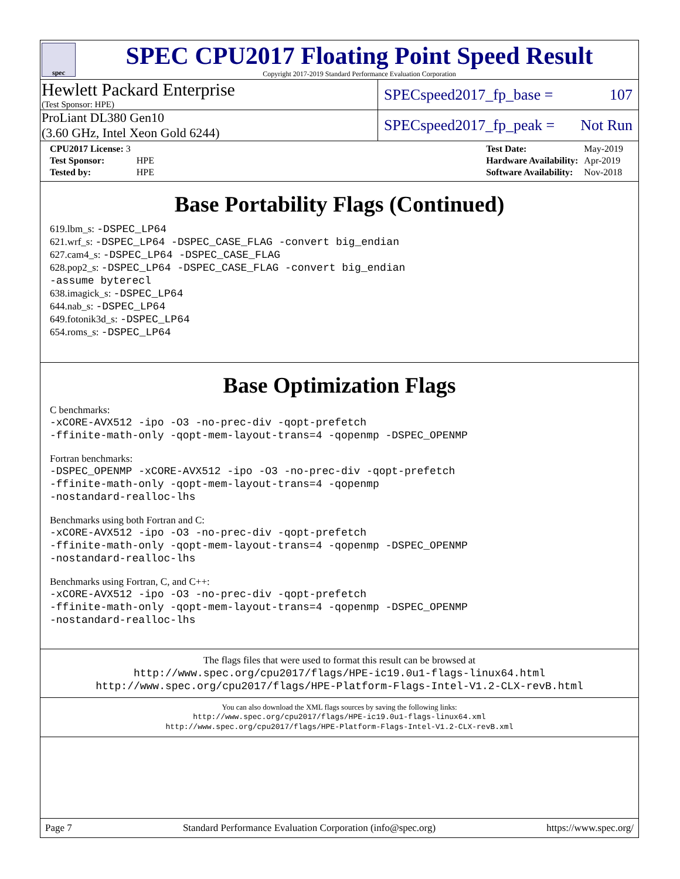spec
SPEC CPU2017 Floating Point Speed Result
Copyright 2017-2019 Standard Performance Evaluation Corporation
Hewlett Packard Enterprise
(Test Sponsor: HPE)
SPECspeed2017_fp_base = 107
ProLiant DL380 Gen10
(3.60 GHz, Intel Xeon Gold 6244)
SPECspeed2017_fp_peak = Not Run
| CPU2017 License: 3 | |
| Test Sponsor: | HPE |
| Tested by: | HPE |
| Test Date: | May-2019 |
| Hardware Availability: | Apr-2019 |
| Software Availability: | Nov-2018 |
Base Portability Flags (Continued)
619.lbm_s: -DSPEC_LP64
621.wrf_s: -DSPEC_LP64 -DSPEC_CASE_FLAG -convert big_endian
627.cam4_s: -DSPEC_LP64 -DSPEC_CASE_FLAG
628.pop2_s: -DSPEC_LP64 -DSPEC_CASE_FLAG -convert big_endian
-assume byterecl
638.imagick_s: -DSPEC_LP64
644.nab_s: -DSPEC_LP64
649.fotonik3d_s: -DSPEC_LP64
654.roms_s: -DSPEC_LP64
Base Optimization Flags
C benchmarks:
-xCORE-AVX512 -ipo -O3 -no-prec-div -qopt-prefetch
-ffinite-math-only -qopt-mem-layout-trans=4 -qopenmp -DSPEC_OPENMP
Fortran benchmarks:
-DSPEC_OPENMP -xCORE-AVX512 -ipo -O3 -no-prec-div -qopt-prefetch
-ffinite-math-only -qopt-mem-layout-trans=4 -qopenmp
-nostandard-realloc-lhs
Benchmarks using both Fortran and C:
-xCORE-AVX512 -ipo -O3 -no-prec-div -qopt-prefetch
-ffinite-math-only -qopt-mem-layout-trans=4 -qopenmp -DSPEC_OPENMP
-nostandard-realloc-lhs
Benchmarks using Fortran, C, and C++:
-xCORE-AVX512 -ipo -O3 -no-prec-div -qopt-prefetch
-ffinite-math-only -qopt-mem-layout-trans=4 -qopenmp -DSPEC_OPENMP
-nostandard-realloc-lhs
The flags files that were used to format this result can be browsed at
http://www.spec.org/cpu2017/flags/HPE-ic19.0u1-flags-linux64.html
http://www.spec.org/cpu2017/flags/HPE-Platform-Flags-Intel-V1.2-CLX-revB.html
You can also download the XML flags sources by saving the following links:
http://www.spec.org/cpu2017/flags/HPE-ic19.0u1-flags-linux64.xml
http://www.spec.org/cpu2017/flags/HPE-Platform-Flags-Intel-V1.2-CLX-revB.xml
Page 7 Standard Performance Evaluation Corporation (info@spec.org) https://www.spec.org/